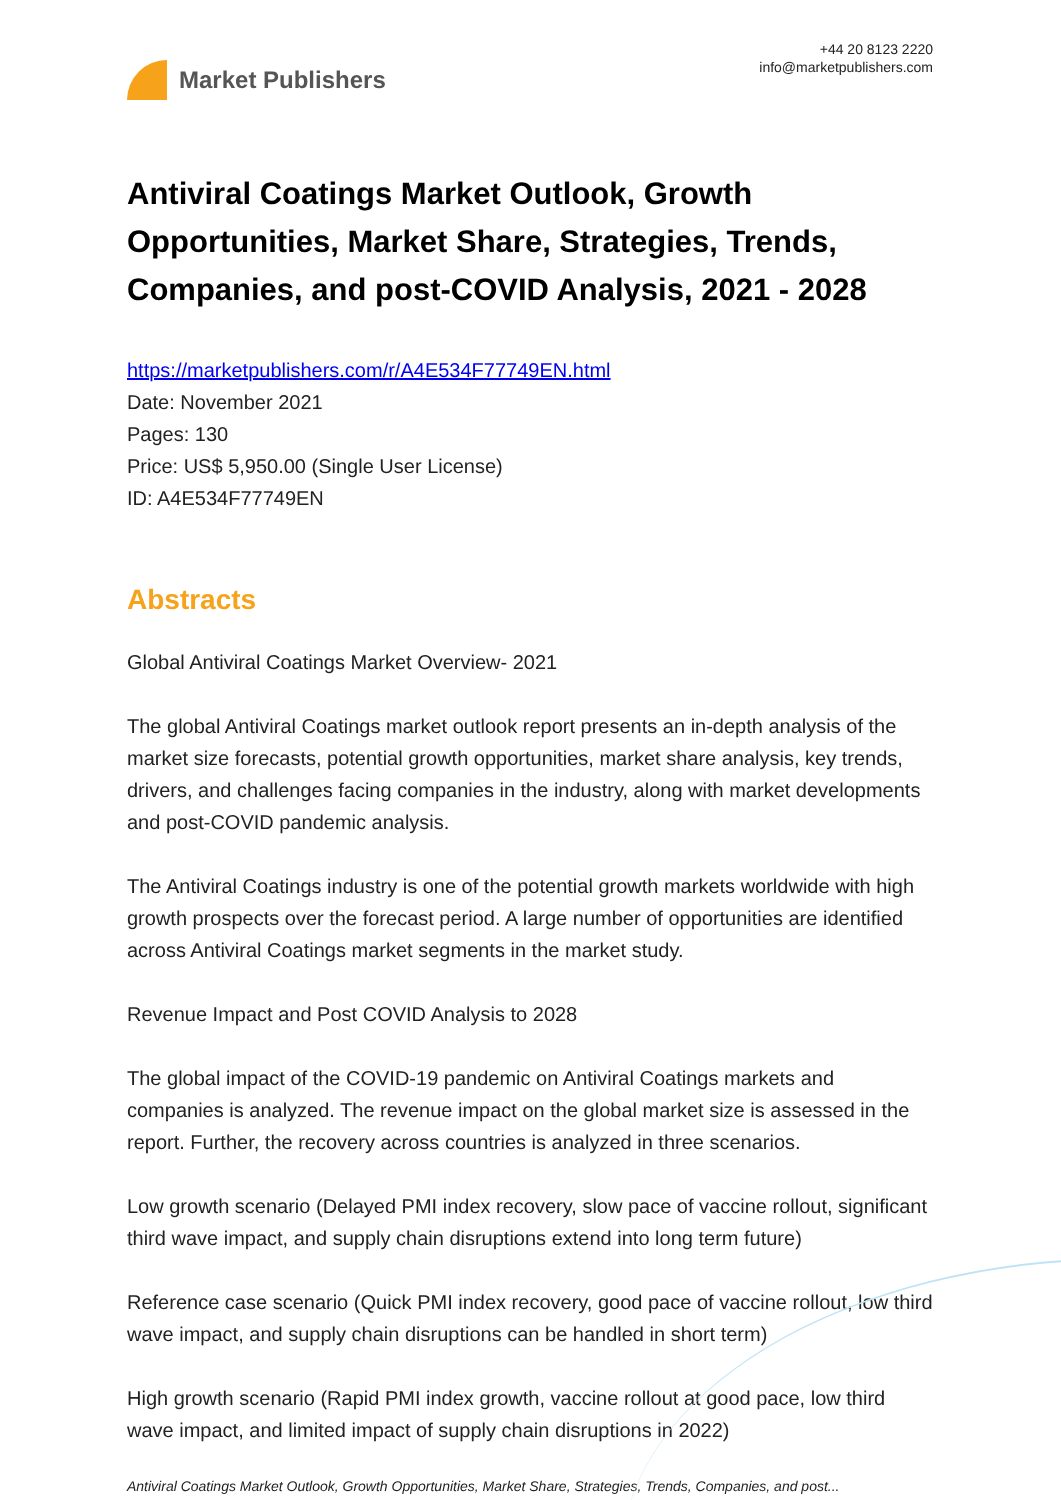Market Publishers
+44 20 8123 2220
info@marketpublishers.com
Antiviral Coatings Market Outlook, Growth Opportunities, Market Share, Strategies, Trends, Companies, and post-COVID Analysis, 2021 - 2028
https://marketpublishers.com/r/A4E534F77749EN.html
Date: November 2021
Pages: 130
Price: US$ 5,950.00 (Single User License)
ID: A4E534F77749EN
Abstracts
Global Antiviral Coatings Market Overview- 2021
The global Antiviral Coatings market outlook report presents an in-depth analysis of the market size forecasts, potential growth opportunities, market share analysis, key trends, drivers, and challenges facing companies in the industry, along with market developments and post-COVID pandemic analysis.
The Antiviral Coatings industry is one of the potential growth markets worldwide with high growth prospects over the forecast period. A large number of opportunities are identified across Antiviral Coatings market segments in the market study.
Revenue Impact and Post COVID Analysis to 2028
The global impact of the COVID-19 pandemic on Antiviral Coatings markets and companies is analyzed. The revenue impact on the global market size is assessed in the report. Further, the recovery across countries is analyzed in three scenarios.
Low growth scenario (Delayed PMI index recovery, slow pace of vaccine rollout, significant third wave impact, and supply chain disruptions extend into long term future)
Reference case scenario (Quick PMI index recovery, good pace of vaccine rollout, low third wave impact, and supply chain disruptions can be handled in short term)
High growth scenario (Rapid PMI index growth, vaccine rollout at good pace, low third wave impact, and limited impact of supply chain disruptions in 2022)
Antiviral Coatings Market Outlook, Growth Opportunities, Market Share, Strategies, Trends, Companies, and post...